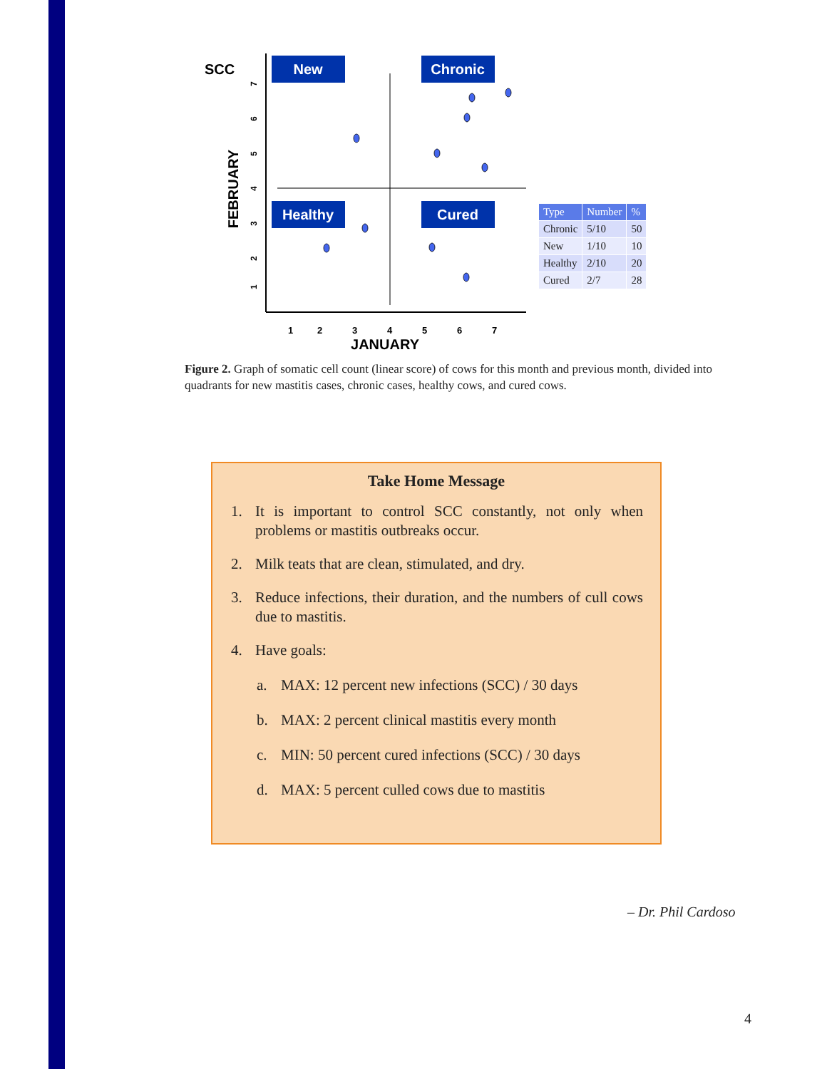SCC
New
Chronic
Healthy
Cured
1
2
3
4
5
6
7
JANUARY
FEBRUARY
1
2
3
4
5
6
7
| Type | Number | % |
| --- | --- | --- |
| Chronic | 5/10 | 50 |
| New | 1/10 | 10 |
| Healthy | 2/10 | 20 |
| Cured | 2/7 | 28 |
Figure 2. Graph of somatic cell count (linear score) of cows for this month and previous month, divided into quadrants for new mastitis cases, chronic cases, healthy cows, and cured cows.
Take Home Message
1. It is important to control SCC constantly, not only when problems or mastitis outbreaks occur.
2. Milk teats that are clean, stimulated, and dry.
3. Reduce infections, their duration, and the numbers of cull cows due to mastitis.
4. Have goals:
a. MAX: 12 percent new infections (SCC) / 30 days
b. MAX: 2 percent clinical mastitis every month
c. MIN: 50 percent cured infections (SCC) / 30 days
d. MAX: 5 percent culled cows due to mastitis
– Dr. Phil Cardoso
4